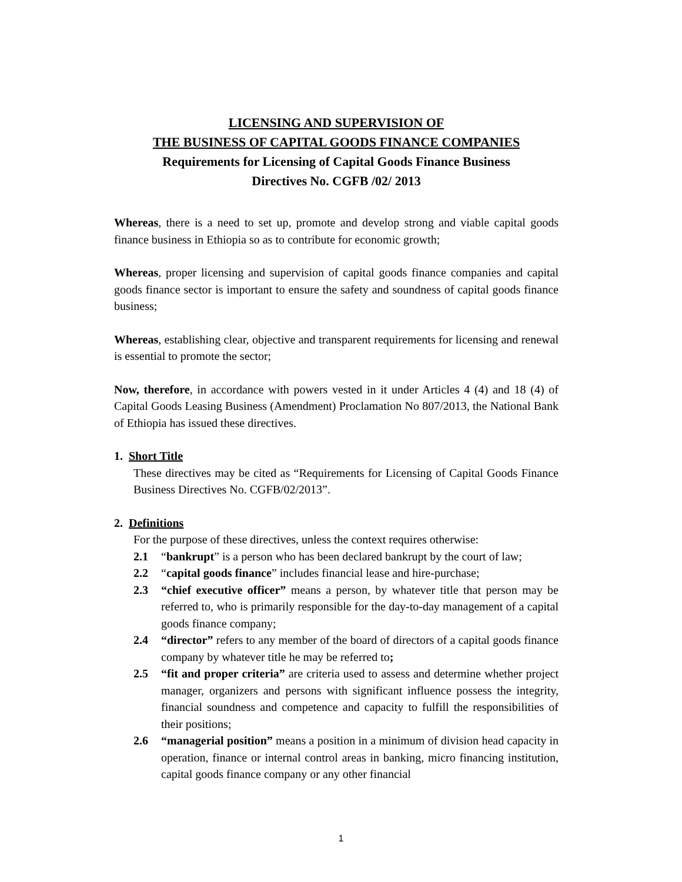LICENSING AND SUPERVISION OF
THE BUSINESS OF CAPITAL GOODS FINANCE COMPANIES
Requirements for Licensing of Capital Goods Finance Business
Directives No. CGFB /02/ 2013
Whereas, there is a need to set up, promote and develop strong and viable capital goods finance business in Ethiopia so as to contribute for economic growth;
Whereas, proper licensing and supervision of capital goods finance companies and capital goods finance sector is important to ensure the safety and soundness of capital goods finance business;
Whereas, establishing clear, objective and transparent requirements for licensing and renewal is essential to promote the sector;
Now, therefore, in accordance with powers vested in it under Articles 4 (4) and 18 (4) of Capital Goods Leasing Business (Amendment) Proclamation No 807/2013, the National Bank of Ethiopia has issued these directives.
1. Short Title
These directives may be cited as “Requirements for Licensing of Capital Goods Finance Business Directives No. CGFB/02/2013”.
2. Definitions
For the purpose of these directives, unless the context requires otherwise:
2.1 “bankrupt” is a person who has been declared bankrupt by the court of law;
2.2 “capital goods finance” includes financial lease and hire-purchase;
2.3 “chief executive officer” means a person, by whatever title that person may be referred to, who is primarily responsible for the day-to-day management of a capital goods finance company;
2.4 “director” refers to any member of the board of directors of a capital goods finance company by whatever title he may be referred to;
2.5 “fit and proper criteria” are criteria used to assess and determine whether project manager, organizers and persons with significant influence possess the integrity, financial soundness and competence and capacity to fulfill the responsibilities of their positions;
2.6 “managerial position” means a position in a minimum of division head capacity in operation, finance or internal control areas in banking, micro financing institution, capital goods finance company or any other financial
1